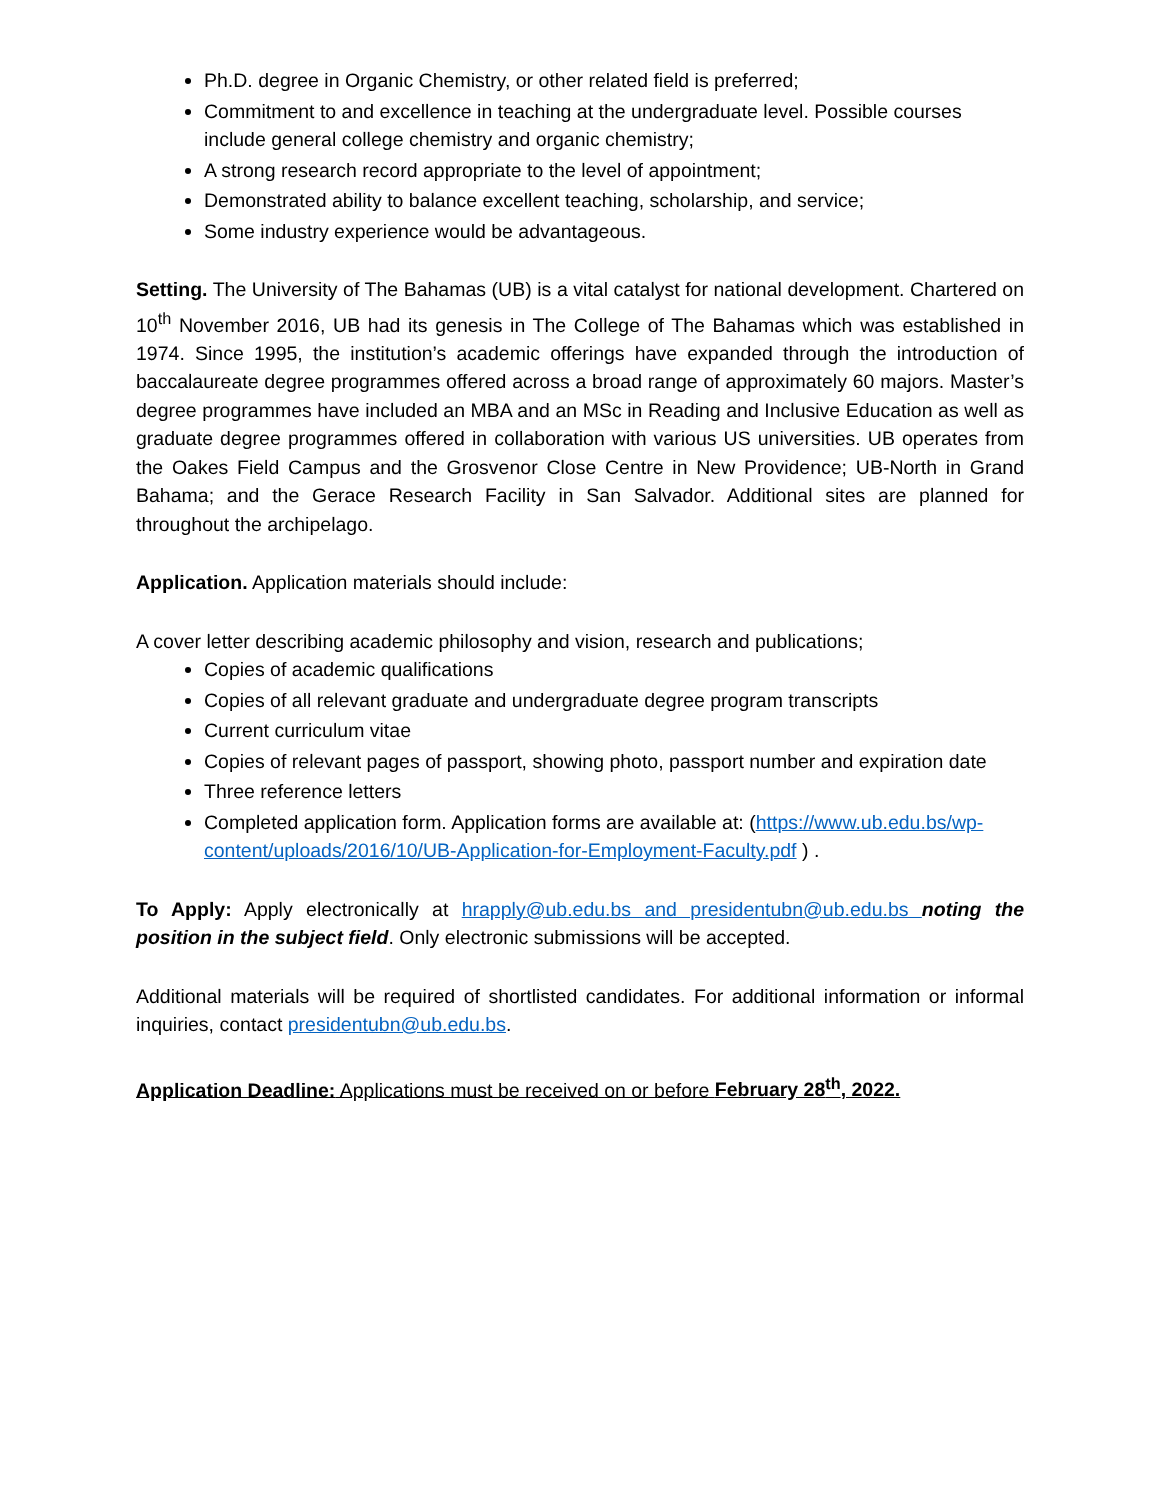Ph.D. degree in Organic Chemistry, or other related field is preferred;
Commitment to and excellence in teaching at the undergraduate level. Possible courses include general college chemistry and organic chemistry;
A strong research record appropriate to the level of appointment;
Demonstrated ability to balance excellent teaching, scholarship, and service;
Some industry experience would be advantageous.
Setting. The University of The Bahamas (UB) is a vital catalyst for national development. Chartered on 10<sup>th</sup> November 2016, UB had its genesis in The College of The Bahamas which was established in 1974. Since 1995, the institution’s academic offerings have expanded through the introduction of baccalaureate degree programmes offered across a broad range of approximately 60 majors. Master’s degree programmes have included an MBA and an MSc in Reading and Inclusive Education as well as graduate degree programmes offered in collaboration with various US universities. UB operates from the Oakes Field Campus and the Grosvenor Close Centre in New Providence; UB-North in Grand Bahama; and the Gerace Research Facility in San Salvador. Additional sites are planned for throughout the archipelago.
Application. Application materials should include:
A cover letter describing academic philosophy and vision, research and publications;
Copies of academic qualifications
Copies of all relevant graduate and undergraduate degree program transcripts
Current curriculum vitae
Copies of relevant pages of passport, showing photo, passport number and expiration date
Three reference letters
Completed application form. Application forms are available at: (https://www.ub.edu.bs/wp-content/uploads/2016/10/UB-Application-for-Employment-Faculty.pdf ) .
To Apply: Apply electronically at hrapply@ub.edu.bs and presidentubn@ub.edu.bs noting the position in the subject field. Only electronic submissions will be accepted.
Additional materials will be required of shortlisted candidates. For additional information or informal inquiries, contact presidentubn@ub.edu.bs.
Application Deadline: Applications must be received on or before February 28<sup>th</sup>, 2022.